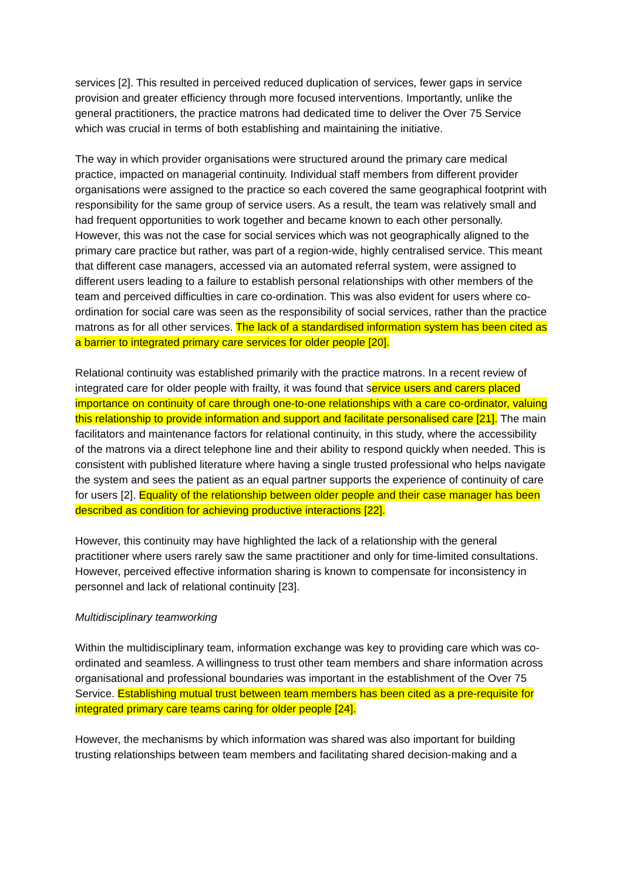services [2]. This resulted in perceived reduced duplication of services, fewer gaps in service provision and greater efficiency through more focused interventions. Importantly, unlike the general practitioners, the practice matrons had dedicated time to deliver the Over 75 Service which was crucial in terms of both establishing and maintaining the initiative.
The way in which provider organisations were structured around the primary care medical practice, impacted on managerial continuity. Individual staff members from different provider organisations were assigned to the practice so each covered the same geographical footprint with responsibility for the same group of service users. As a result, the team was relatively small and had frequent opportunities to work together and became known to each other personally. However, this was not the case for social services which was not geographically aligned to the primary care practice but rather, was part of a region-wide, highly centralised service. This meant that different case managers, accessed via an automated referral system, were assigned to different users leading to a failure to establish personal relationships with other members of the team and perceived difficulties in care co-ordination. This was also evident for users where co-ordination for social care was seen as the responsibility of social services, rather than the practice matrons as for all other services. The lack of a standardised information system has been cited as a barrier to integrated primary care services for older people [20].
Relational continuity was established primarily with the practice matrons. In a recent review of integrated care for older people with frailty, it was found that service users and carers placed importance on continuity of care through one-to-one relationships with a care co-ordinator, valuing this relationship to provide information and support and facilitate personalised care [21]. The main facilitators and maintenance factors for relational continuity, in this study, where the accessibility of the matrons via a direct telephone line and their ability to respond quickly when needed. This is consistent with published literature where having a single trusted professional who helps navigate the system and sees the patient as an equal partner supports the experience of continuity of care for users [2]. Equality of the relationship between older people and their case manager has been described as condition for achieving productive interactions [22].
However, this continuity may have highlighted the lack of a relationship with the general practitioner where users rarely saw the same practitioner and only for time-limited consultations. However, perceived effective information sharing is known to compensate for inconsistency in personnel and lack of relational continuity [23].
Multidisciplinary teamworking
Within the multidisciplinary team, information exchange was key to providing care which was co-ordinated and seamless. A willingness to trust other team members and share information across organisational and professional boundaries was important in the establishment of the Over 75 Service. Establishing mutual trust between team members has been cited as a pre-requisite for integrated primary care teams caring for older people [24].
However, the mechanisms by which information was shared was also important for building trusting relationships between team members and facilitating shared decision-making and a